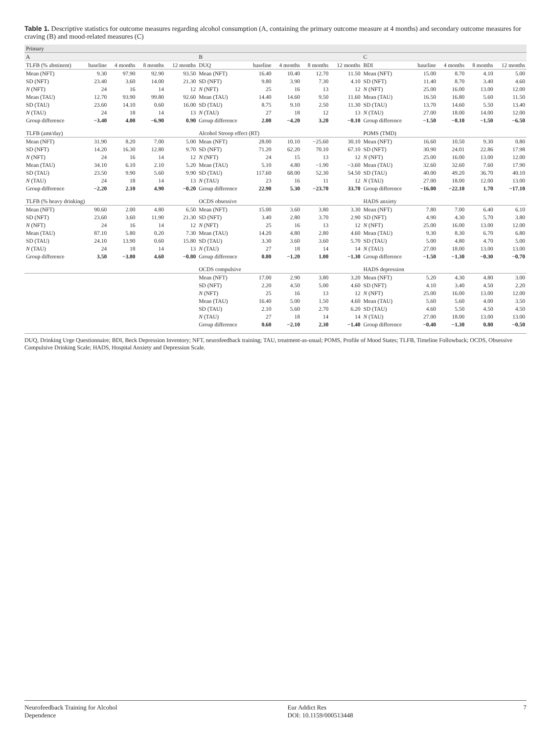Table 1. Descriptive statistics for outcome measures regarding alcohol consumption (A, containing the primary outcome measure at 4 months) and secondary outcome measures for craving (B) and mood-related measures (C)
| Primary | | | | | | | | | | | | | | |
| A | | | | | B | | | | | C | | | | |
| TLFB (% abstinent) | baseline | 4 months | 8 months | 12 months | DUQ | baseline | 4 months | 8 months | 12 months | BDI | baseline | 4 months | 8 months | 12 months |
| Mean (NFT) | 9.30 | 97.90 | 92.90 | 93.50 | Mean (NFT) | 16.40 | 10.40 | 12.70 | 11.50 | Mean (NFT) | 15.00 | 8.70 | 4.10 | 5.00 |
| SD (NFT) | 23.40 | 3.60 | 14.00 | 21.30 | SD (NFT) | 9.80 | 3.90 | 7.30 | 4.10 | SD (NFT) | 11.40 | 8.70 | 3.40 | 4.60 |
| N (NFT) | 24 | 16 | 14 | 12 | N (NFT) | 25 | 16 | 13 | 12 | N (NFT) | 25.00 | 16.00 | 13.00 | 12.00 |
| Mean (TAU) | 12.70 | 93.90 | 99.80 | 92.60 | Mean (TAU) | 14.40 | 14.60 | 9.50 | 11.60 | Mean (TAU) | 16.50 | 16.80 | 5.60 | 11.50 |
| SD (TAU) | 23.60 | 14.10 | 0.60 | 16.00 | SD (TAU) | 8.75 | 9.10 | 2.50 | 11.30 | SD (TAU) | 13.70 | 14.60 | 5.50 | 13.40 |
| N (TAU) | 24 | 18 | 14 | 13 | N (TAU) | 27 | 18 | 12 | 13 | N (TAU) | 27.00 | 18.00 | 14.00 | 12.00 |
| Group difference | −3.40 | 4.00 | −6.90 | 0.90 | Group difference | 2.00 | −4.20 | 3.20 | −0.10 | Group difference | −1.50 | −8.10 | −1.50 | −6.50 |
| TLFB (amt/day) | | | | | Alcohol Stroop effect (RT) | | | | | POMS (TMD) | | | | |
| Mean (NFT) | 31.90 | 8.20 | 7.00 | 5.00 | Mean (NFT) | 28.00 | 10.10 | −25.60 | 30.10 | Mean (NFT) | 16.60 | 10.50 | 9.30 | 0.80 |
| SD (NFT) | 14.20 | 16.30 | 12.80 | 9.70 | SD (NFT) | 71.20 | 62.20 | 70.10 | 67.10 | SD (NFT) | 30.90 | 24.01 | 22.86 | 17.98 |
| N (NFT) | 24 | 16 | 14 | 12 | N (NFT) | 24 | 15 | 13 | 12 | N (NFT) | 25.00 | 16.00 | 13.00 | 12.00 |
| Mean (TAU) | 34.10 | 6.10 | 2.10 | 5.20 | Mean (TAU) | 5.10 | 4.80 | −1.90 | −3.60 | Mean (TAU) | 32.60 | 32.60 | 7.60 | 17.90 |
| SD (TAU) | 23.50 | 9.90 | 5.60 | 9.90 | SD (TAU) | 117.60 | 68.00 | 52.30 | 54.50 | SD (TAU) | 40.00 | 49.20 | 36.70 | 40.10 |
| N (TAU) | 24 | 18 | 14 | 13 | N (TAU) | 23 | 16 | 11 | 12 | N (TAU) | 27.00 | 18.00 | 12.00 | 13.00 |
| Group difference | −2.20 | 2.10 | 4.90 | −0.20 | Group difference | 22.90 | 5.30 | −23.70 | 33.70 | Group difference | −16.00 | −22.10 | 1.70 | −17.10 |
| TLFB (% heavy drinking) | | | | | OCDS obsessive | | | | | HADS anxiety | | | | |
| Mean (NFT) | 90.60 | 2.00 | 4.80 | 6.50 | Mean (NFT) | 15.00 | 3.60 | 3.80 | 3.30 | Mean (NFT) | 7.80 | 7.00 | 6.40 | 6.10 |
| SD (NFT) | 23.60 | 3.60 | 11.90 | 21.30 | SD (NFT) | 3.40 | 2.80 | 3.70 | 2.90 | SD (NFT) | 4.90 | 4.30 | 5.70 | 3.80 |
| N (NFT) | 24 | 16 | 14 | 12 | N (NFT) | 25 | 16 | 13 | 12 | N (NFT) | 25.00 | 16.00 | 13.00 | 12.00 |
| Mean (TAU) | 87.10 | 5.80 | 0.20 | 7.30 | Mean (TAU) | 14.20 | 4.80 | 2.80 | 4.60 | Mean (TAU) | 9.30 | 8.30 | 6.70 | 6.80 |
| SD (TAU) | 24.10 | 13.90 | 0.60 | 15.80 | SD (TAU) | 3.30 | 3.60 | 3.60 | 5.70 | SD (TAU) | 5.00 | 4.80 | 4.70 | 5.00 |
| N (TAU) | 24 | 18 | 14 | 13 | N (TAU) | 27 | 18 | 14 | 14 | N (TAU) | 27.00 | 18.00 | 13.00 | 13.00 |
| Group difference | 3.50 | −3.80 | 4.60 | −0.80 | Group difference | 0.80 | −1.20 | 1.00 | −1.30 | Group difference | −1.50 | −1.30 | −0.30 | −0.70 |
| | | | | | OCDS compulsive | | | | | HADS depression | | | | |
| | | | | | Mean (NFT) | 17.00 | 2.90 | 3.80 | 3.20 | Mean (NFT) | 5.20 | 4.30 | 4.80 | 3.00 |
| | | | | | SD (NFT) | 2.20 | 4.50 | 5.00 | 4.60 | SD (NFT) | 4.10 | 3.40 | 4.50 | 2.20 |
| | | | | | N (NFT) | 25 | 16 | 13 | 12 | N (NFT) | 25.00 | 16.00 | 13.00 | 12.00 |
| | | | | | Mean (TAU) | 16.40 | 5.00 | 1.50 | 4.60 | Mean (TAU) | 5.60 | 5.60 | 4.00 | 3.50 |
| | | | | | SD (TAU) | 2.10 | 5.60 | 2.70 | 6.20 | SD (TAU) | 4.60 | 5.50 | 4.50 | 4.50 |
| | | | | | N (TAU) | 27 | 18 | 14 | 14 | N (TAU) | 27.00 | 18.00 | 13.00 | 13.00 |
| | | | | | Group difference | 0.60 | −2.10 | 2.30 | −1.40 | Group difference | −0.40 | −1.30 | 0.80 | −0.50 |
DUQ, Drinking Urge Questionnaire; BDI, Beck Depression Inventory; NFT, neurofeedback training; TAU, treatment-as-usual; POMS, Profile of Mood States; TLFB, Timeline Followback; OCDS, Obsessive Compulsive Drinking Scale; HADS, Hospital Anxiety and Depression Scale.
Neurofeedback Training for Alcohol
Dependence Eur Addict Res
DOI: 10.1159/000513448 7